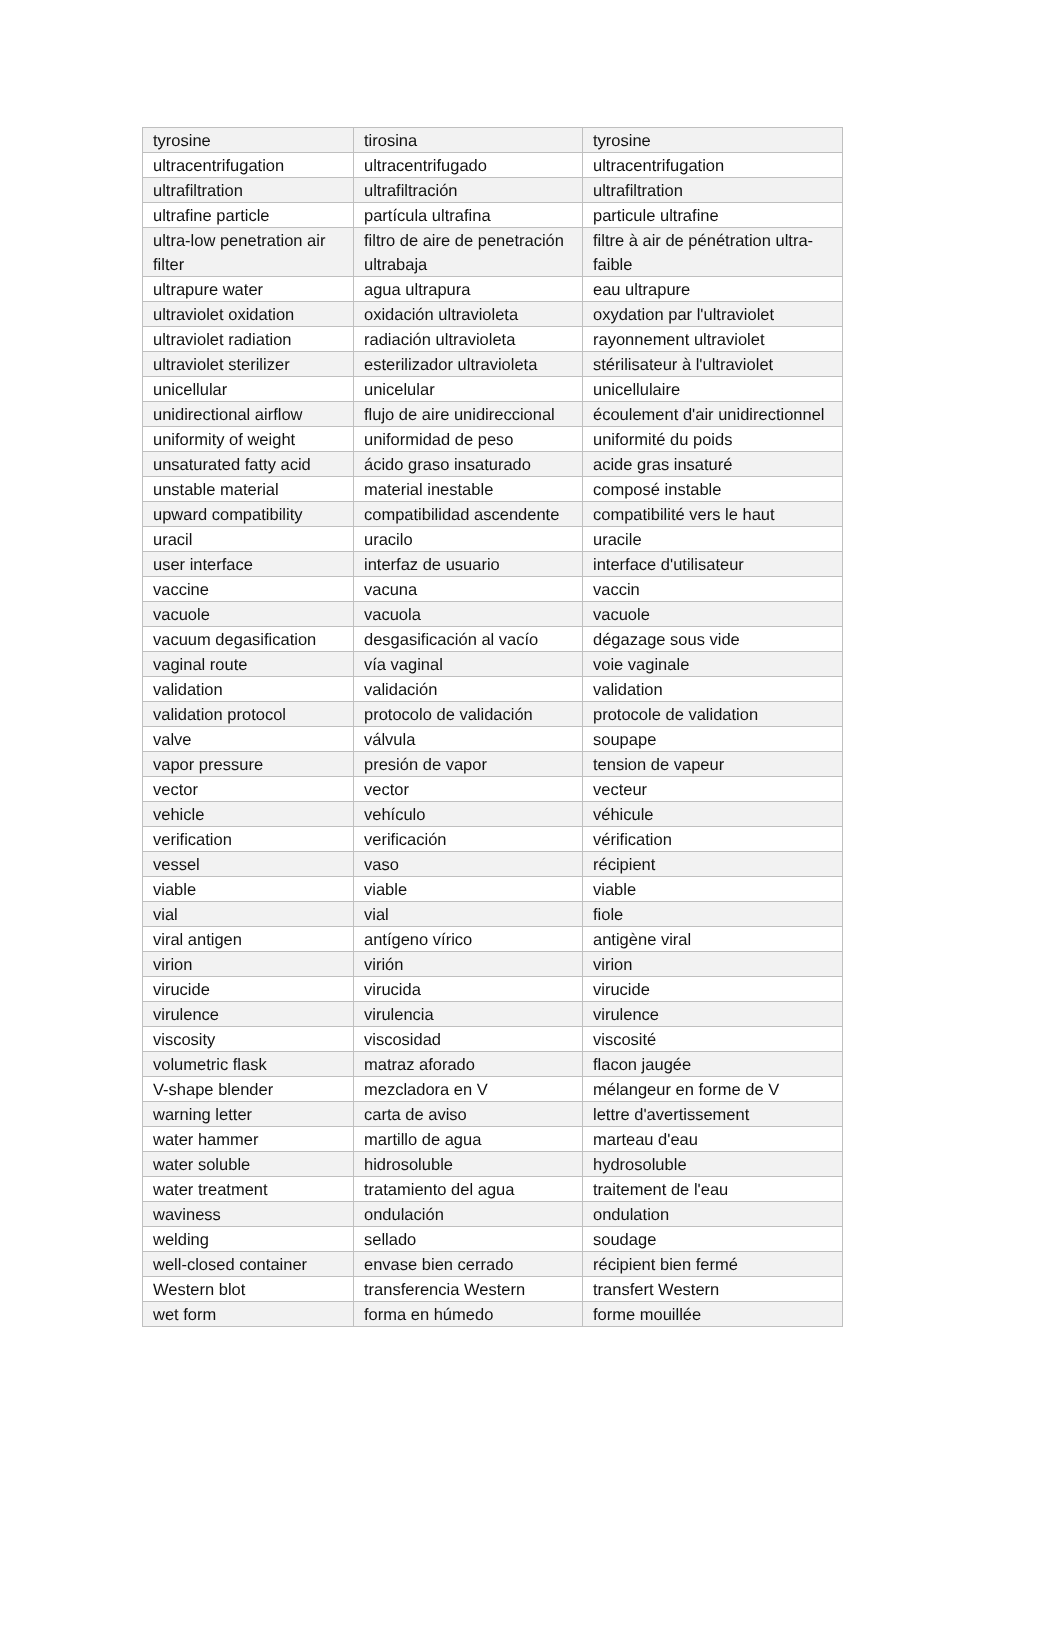| tyrosine | tirosina | tyrosine |
| ultracentrifugation | ultracentrifugado | ultracentrifugation |
| ultrafiltration | ultrafiltración | ultrafiltration |
| ultrafine particle | partícula ultrafina | particule ultrafine |
| ultra-low penetration air filter | filtro de aire de penetración ultrabaja | filtre à air de pénétration ultra-faible |
| ultrapure water | agua ultrapura | eau ultrapure |
| ultraviolet oxidation | oxidación ultravioleta | oxydation par l'ultraviolet |
| ultraviolet radiation | radiación ultravioleta | rayonnement ultraviolet |
| ultraviolet sterilizer | esterilizador ultravioleta | stérilisateur à l'ultraviolet |
| unicellular | unicelular | unicellulaire |
| unidirectional airflow | flujo de aire unidireccional | écoulement d'air unidirectionnel |
| uniformity of weight | uniformidad de peso | uniformité du poids |
| unsaturated fatty acid | ácido graso insaturado | acide gras insaturé |
| unstable material | material inestable | composé instable |
| upward compatibility | compatibilidad ascendente | compatibilité vers le haut |
| uracil | uracilo | uracile |
| user interface | interfaz de usuario | interface d'utilisateur |
| vaccine | vacuna | vaccin |
| vacuole | vacuola | vacuole |
| vacuum degasification | desgasificación al vacío | dégazage sous vide |
| vaginal route | vía vaginal | voie vaginale |
| validation | validación | validation |
| validation protocol | protocolo de validación | protocole de validation |
| valve | válvula | soupape |
| vapor pressure | presión de vapor | tension de vapeur |
| vector | vector | vecteur |
| vehicle | vehículo | véhicule |
| verification | verificación | vérification |
| vessel | vaso | récipient |
| viable | viable | viable |
| vial | vial | fiole |
| viral antigen | antígeno vírico | antigène viral |
| virion | virión | virion |
| virucide | virucida | virucide |
| virulence | virulencia | virulence |
| viscosity | viscosidad | viscosité |
| volumetric flask | matraz aforado | flacon jaugée |
| V-shape blender | mezcladora en V | mélangeur en forme de V |
| warning letter | carta de aviso | lettre d'avertissement |
| water hammer | martillo de agua | marteau d'eau |
| water soluble | hidrosoluble | hydrosoluble |
| water treatment | tratamiento del agua | traitement de l'eau |
| waviness | ondulación | ondulation |
| welding | sellado | soudage |
| well-closed container | envase bien cerrado | récipient bien fermé |
| Western blot | transferencia Western | transfert Western |
| wet form | forma en húmedo | forme mouillée |